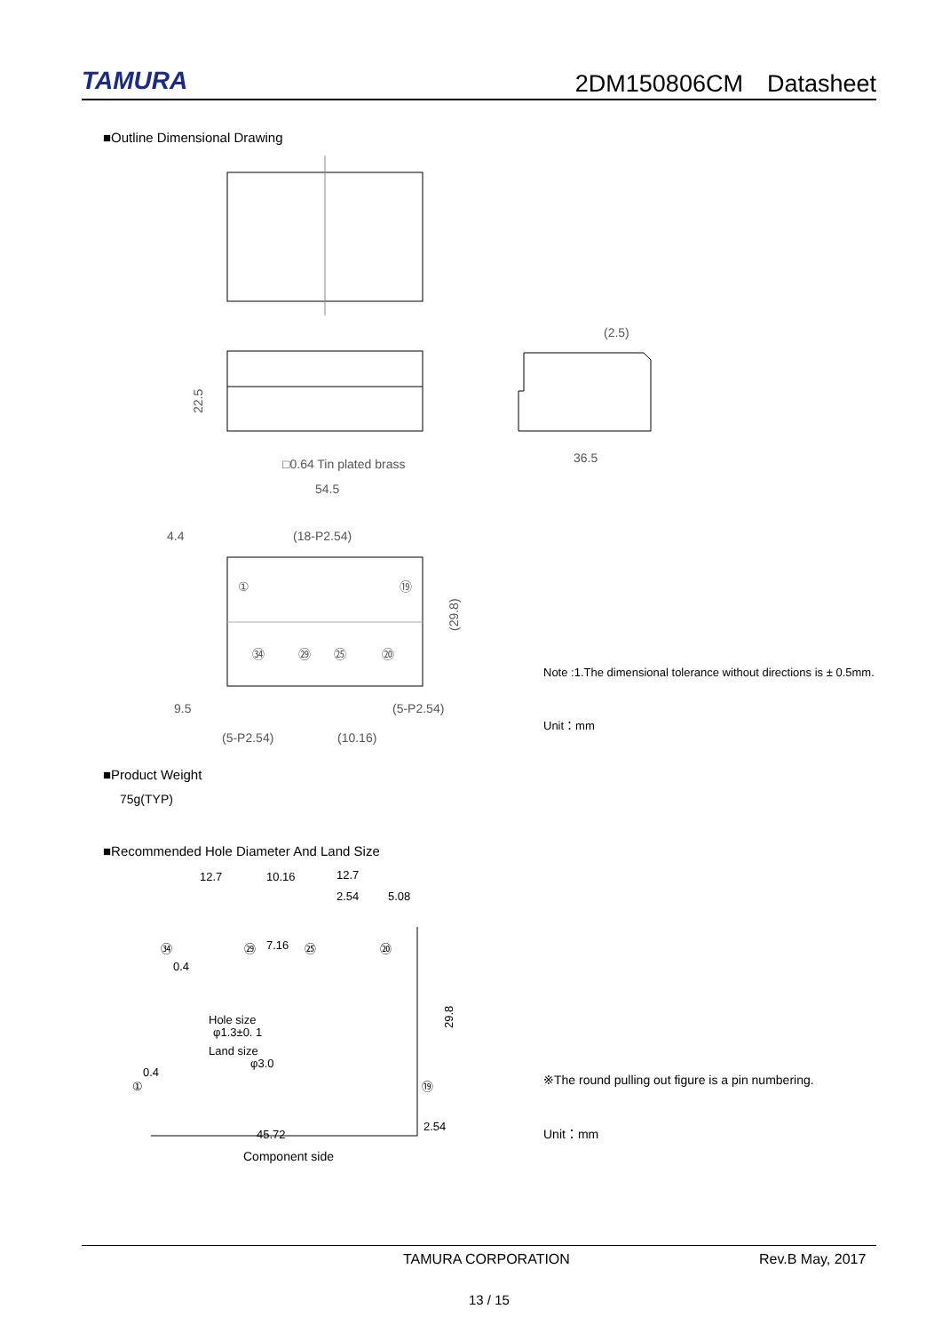TAMURA
2DM150806CM　Datasheet
■Outline Dimensional Drawing
22.5
□0.64 Tin plated brass
54.5
4.4
(18-P2.54)
9.5
(5-P2.54)
(5-P2.54)
(10.16)
(29.8)
①
⑲
㉞
㉙
㉕
⑳
(2.5)
36.5
Note :1.The dimensional tolerance without directions is ± 0.5mm.
Unit：mm
■Product Weight
75g(TYP)
■Recommended Hole Diameter And Land Size
12.7
10.16
12.7
2.54
5.08
7.16
0.4
Hole size
φ1.3±0. 1
Land size
φ3.0
0.4
45.72
2.54
29.8
㉞
㉙
㉕
⑳
①
⑲
Component side
※The round pulling out figure is a pin numbering.
Unit：mm
TAMURA CORPORATION Rev.B May, 2017
13 / 15